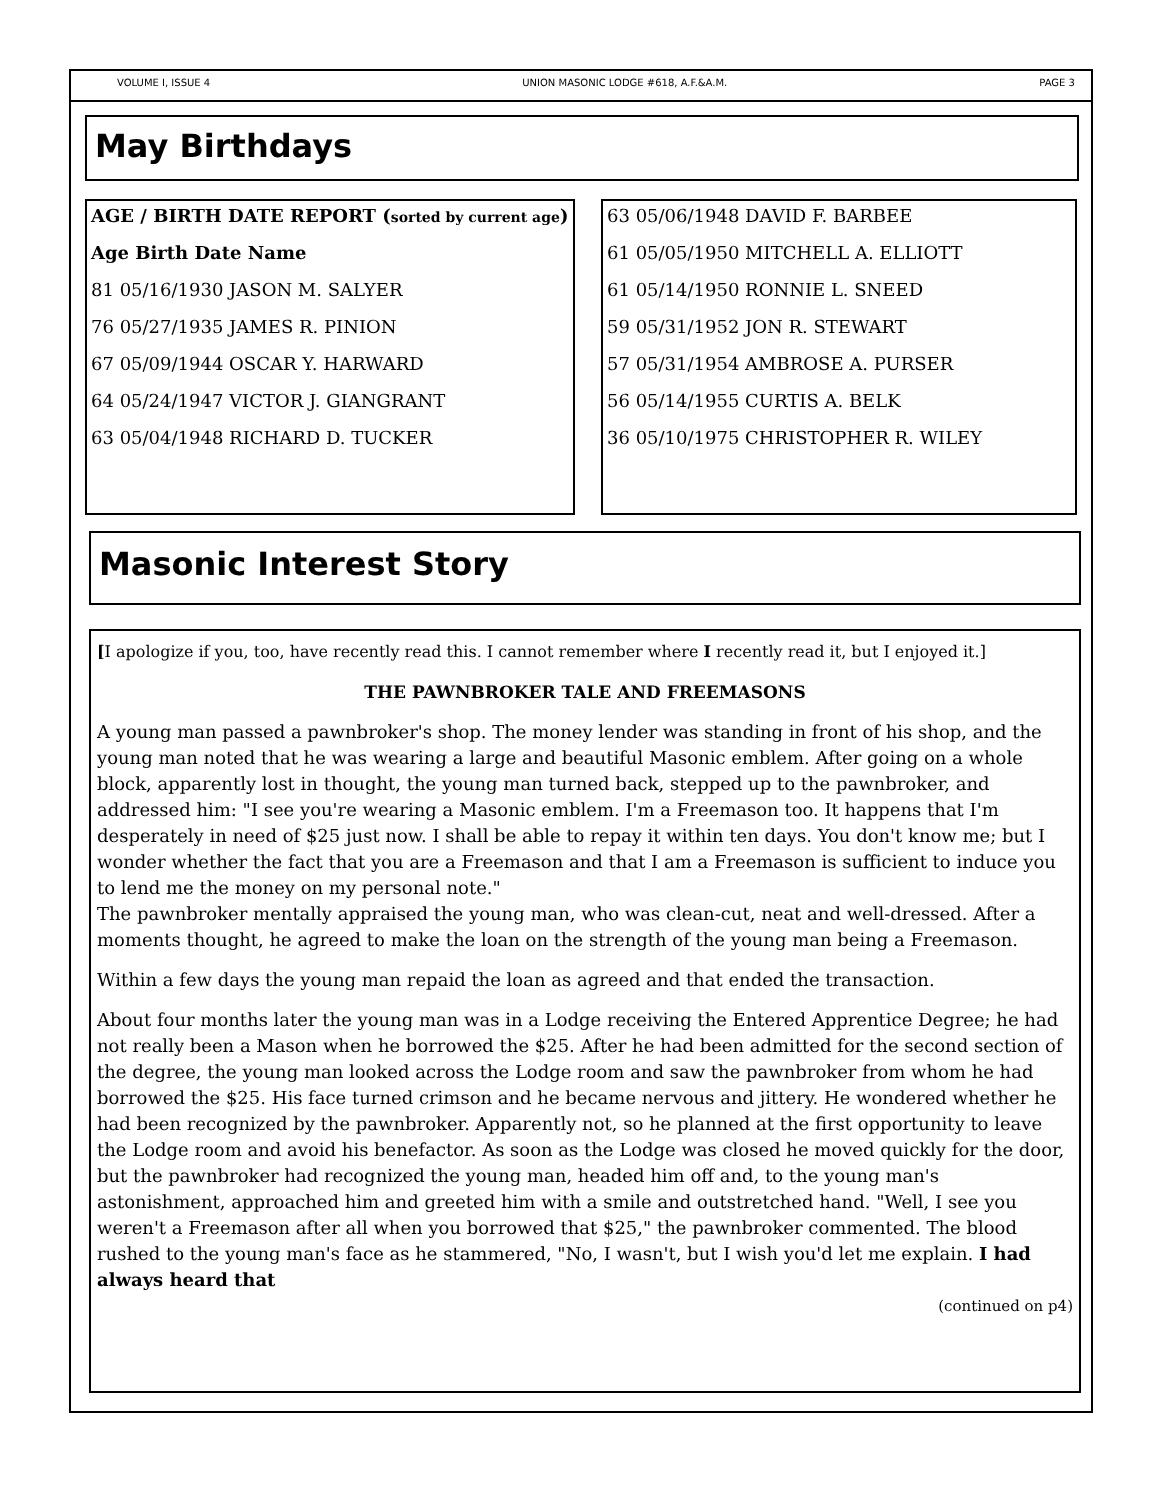VOLUME I, ISSUE 4 UNION MASONIC LODGE #618, A.F.&A.M. PAGE 3
May Birthdays
AGE / BIRTH DATE REPORT (sorted by current age)
Age Birth Date Name
81 05/16/1930 JASON M. SALYER
76 05/27/1935 JAMES R. PINION
67 05/09/1944 OSCAR Y. HARWARD
64 05/24/1947 VICTOR J. GIANGRANT
63 05/04/1948 RICHARD D. TUCKER
63 05/06/1948 DAVID F. BARBEE
61 05/05/1950 MITCHELL A. ELLIOTT
61 05/14/1950 RONNIE L. SNEED
59 05/31/1952 JON R. STEWART
57 05/31/1954 AMBROSE A. PURSER
56 05/14/1955 CURTIS A. BELK
36 05/10/1975 CHRISTOPHER R. WILEY
Masonic Interest Story
[I apologize if you, too, have recently read this. I cannot remember where I recently read it, but I enjoyed it.]
THE PAWNBROKER TALE AND FREEMASONS
A young man passed a pawnbroker's shop. The money lender was standing in front of his shop, and the young man noted that he was wearing a large and beautiful Masonic emblem. After going on a whole block, apparently lost in thought, the young man turned back, stepped up to the pawnbroker, and addressed him: "I see you're wearing a Masonic emblem. I'm a Freemason too. It happens that I'm desperately in need of $25 just now. I shall be able to repay it within ten days. You don't know me; but I wonder whether the fact that you are a Freemason and that I am a Freemason is sufficient to induce you to lend me the money on my personal note."
The pawnbroker mentally appraised the young man, who was clean-cut, neat and well-dressed. After a moments thought, he agreed to make the loan on the strength of the young man being a Freemason.
Within a few days the young man repaid the loan as agreed and that ended the transaction.
About four months later the young man was in a Lodge receiving the Entered Apprentice Degree; he had not really been a Mason when he borrowed the $25. After he had been admitted for the second section of the degree, the young man looked across the Lodge room and saw the pawnbroker from whom he had borrowed the $25. His face turned crimson and he became nervous and jittery. He wondered whether he had been recognized by the pawnbroker. Apparently not, so he planned at the first opportunity to leave the Lodge room and avoid his benefactor. As soon as the Lodge was closed he moved quickly for the door, but the pawnbroker had recognized the young man, headed him off and, to the young man's astonishment, approached him and greeted him with a smile and outstretched hand. "Well, I see you weren't a Freemason after all when you borrowed that $25," the pawnbroker commented. The blood rushed to the young man's face as he stammered, "No, I wasn't, but I wish you'd let me explain. I had always heard that
(continued on p4)